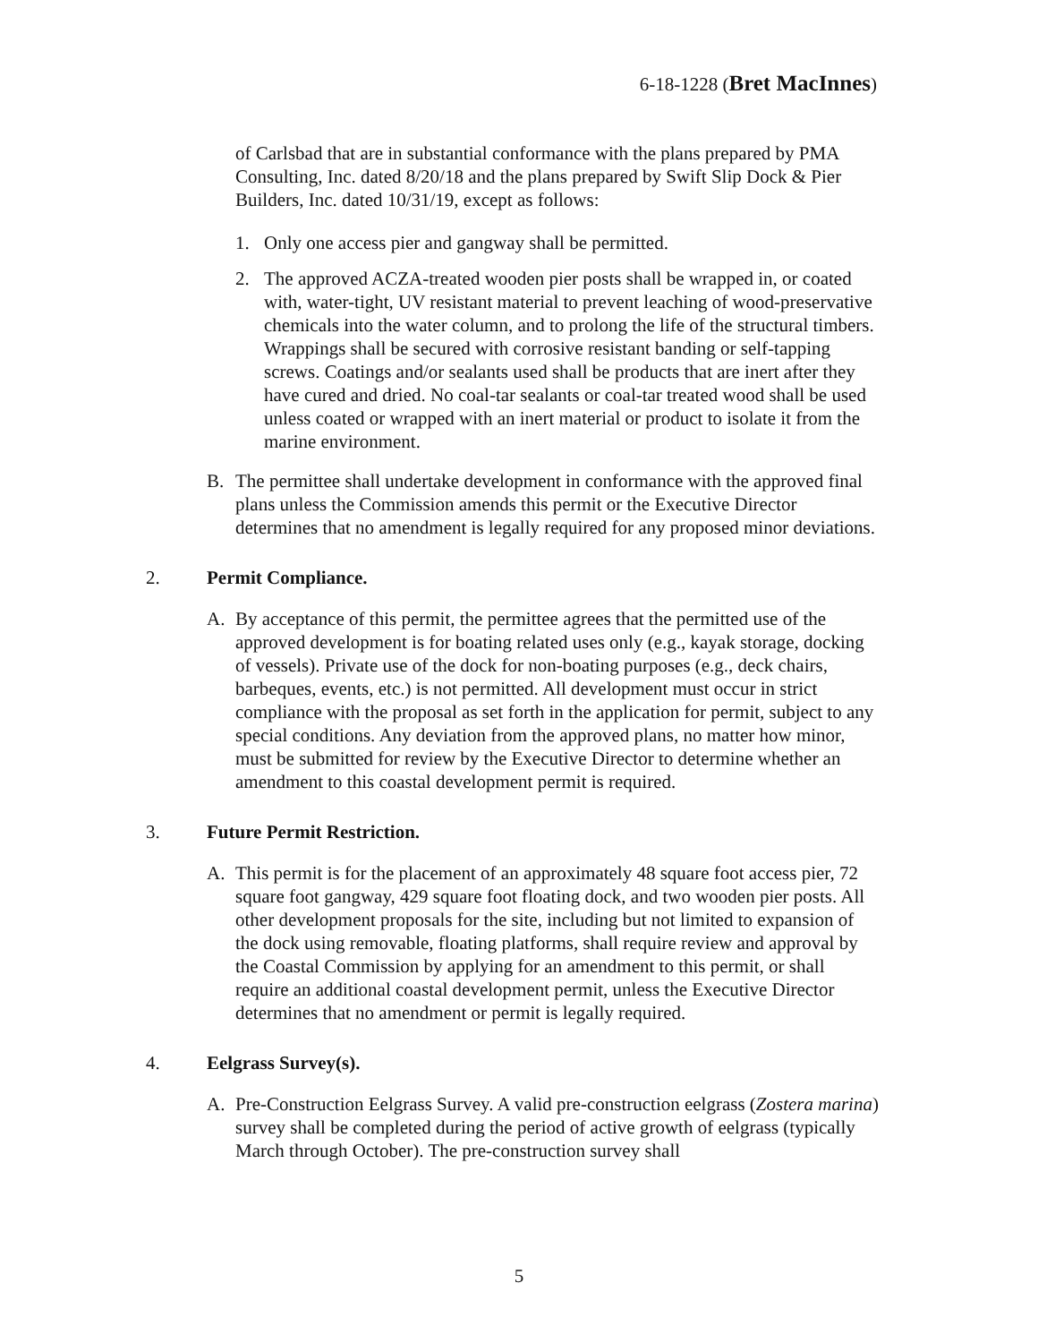6-18-1228 (Bret MacInnes)
of Carlsbad that are in substantial conformance with the plans prepared by PMA Consulting, Inc. dated 8/20/18 and the plans prepared by Swift Slip Dock & Pier Builders, Inc. dated 10/31/19, except as follows:
1. Only one access pier and gangway shall be permitted.
2. The approved ACZA-treated wooden pier posts shall be wrapped in, or coated with, water-tight, UV resistant material to prevent leaching of wood-preservative chemicals into the water column, and to prolong the life of the structural timbers. Wrappings shall be secured with corrosive resistant banding or self-tapping screws. Coatings and/or sealants used shall be products that are inert after they have cured and dried. No coal-tar sealants or coal-tar treated wood shall be used unless coated or wrapped with an inert material or product to isolate it from the marine environment.
B. The permittee shall undertake development in conformance with the approved final plans unless the Commission amends this permit or the Executive Director determines that no amendment is legally required for any proposed minor deviations.
2. Permit Compliance.
A. By acceptance of this permit, the permittee agrees that the permitted use of the approved development is for boating related uses only (e.g., kayak storage, docking of vessels). Private use of the dock for non-boating purposes (e.g., deck chairs, barbeques, events, etc.) is not permitted. All development must occur in strict compliance with the proposal as set forth in the application for permit, subject to any special conditions. Any deviation from the approved plans, no matter how minor, must be submitted for review by the Executive Director to determine whether an amendment to this coastal development permit is required.
3. Future Permit Restriction.
A. This permit is for the placement of an approximately 48 square foot access pier, 72 square foot gangway, 429 square foot floating dock, and two wooden pier posts. All other development proposals for the site, including but not limited to expansion of the dock using removable, floating platforms, shall require review and approval by the Coastal Commission by applying for an amendment to this permit, or shall require an additional coastal development permit, unless the Executive Director determines that no amendment or permit is legally required.
4. Eelgrass Survey(s).
A. Pre-Construction Eelgrass Survey. A valid pre-construction eelgrass (Zostera marina) survey shall be completed during the period of active growth of eelgrass (typically March through October). The pre-construction survey shall
5